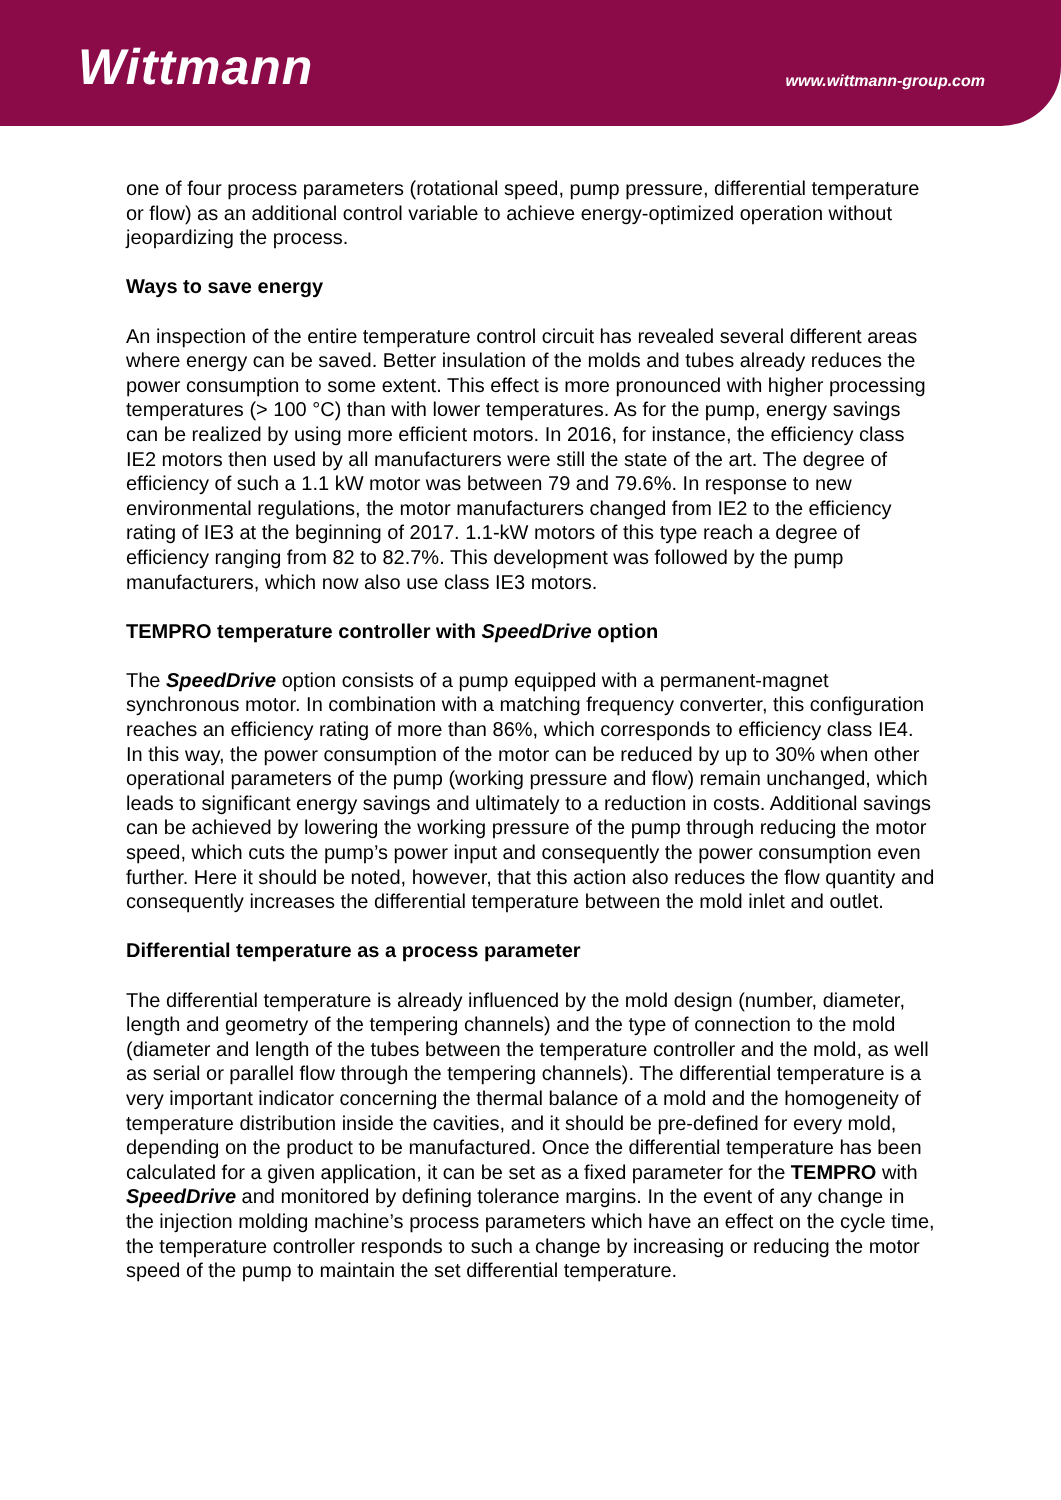Wittmann www.wittmann-group.com
one of four process parameters (rotational speed, pump pressure, differential temperature or flow) as an additional control variable to achieve energy-optimized operation without jeopardizing the process.
Ways to save energy
An inspection of the entire temperature control circuit has revealed several different areas where energy can be saved. Better insulation of the molds and tubes already reduces the power consumption to some extent. This effect is more pronounced with higher processing temperatures (> 100 °C) than with lower temperatures. As for the pump, energy savings can be realized by using more efficient motors. In 2016, for instance, the efficiency class IE2 motors then used by all manufacturers were still the state of the art. The degree of efficiency of such a 1.1 kW motor was between 79 and 79.6%. In response to new environmental regulations, the motor manufacturers changed from IE2 to the efficiency rating of IE3 at the beginning of 2017. 1.1-kW motors of this type reach a degree of efficiency ranging from 82 to 82.7%. This development was followed by the pump manufacturers, which now also use class IE3 motors.
TEMPRO temperature controller with SpeedDrive option
The SpeedDrive option consists of a pump equipped with a permanent-magnet synchronous motor. In combination with a matching frequency converter, this configuration reaches an efficiency rating of more than 86%, which corresponds to efficiency class IE4. In this way, the power consumption of the motor can be reduced by up to 30% when other operational parameters of the pump (working pressure and flow) remain unchanged, which leads to significant energy savings and ultimately to a reduction in costs. Additional savings can be achieved by lowering the working pressure of the pump through reducing the motor speed, which cuts the pump’s power input and consequently the power consumption even further. Here it should be noted, however, that this action also reduces the flow quantity and consequently increases the differential temperature between the mold inlet and outlet.
Differential temperature as a process parameter
The differential temperature is already influenced by the mold design (number, diameter, length and geometry of the tempering channels) and the type of connection to the mold (diameter and length of the tubes between the temperature controller and the mold, as well as serial or parallel flow through the tempering channels). The differential temperature is a very important indicator concerning the thermal balance of a mold and the homogeneity of temperature distribution inside the cavities, and it should be pre-defined for every mold, depending on the product to be manufactured. Once the differential temperature has been calculated for a given application, it can be set as a fixed parameter for the TEMPRO with SpeedDrive and monitored by defining tolerance margins. In the event of any change in the injection molding machine’s process parameters which have an effect on the cycle time, the temperature controller responds to such a change by increasing or reducing the motor speed of the pump to maintain the set differential temperature.